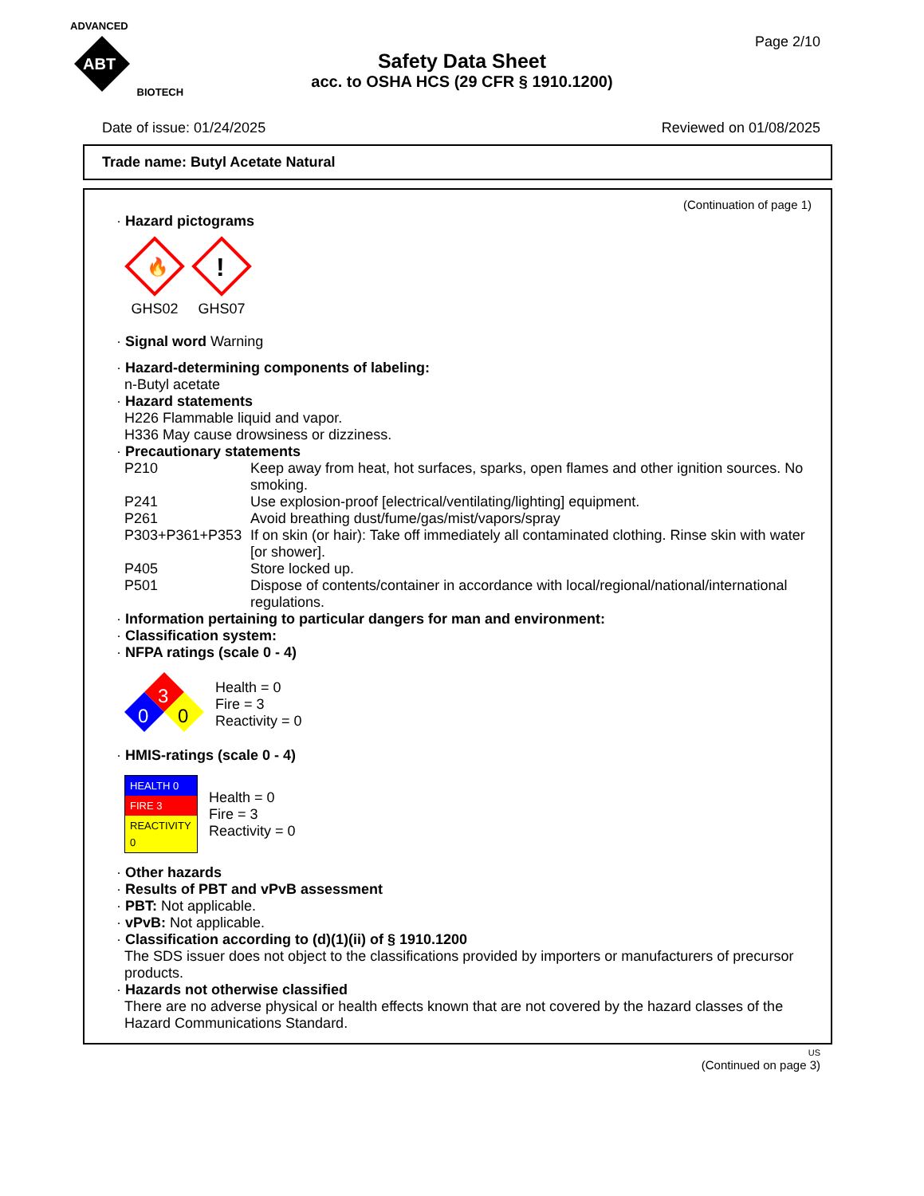ADVANCED
ABT
BIOTECH
Page 2/10
Safety Data Sheet
acc. to OSHA HCS (29 CFR § 1910.1200)
Date of issue: 01/24/2025 Reviewed on 01/08/2025
Trade name: Butyl Acetate Natural
(Continuation of page 1)
· Hazard pictograms
🔥
GHS02
!
GHS07
· Signal word Warning
· Hazard-determining components of labeling:
n-Butyl acetate
· Hazard statements
H226 Flammable liquid and vapor.
H336 May cause drowsiness or dizziness.
· Precautionary statements
P210 Keep away from heat, hot surfaces, sparks, open flames and other ignition sources. No smoking. P241 Use explosion-proof [electrical/ventilating/lighting] equipment. P261 Avoid breathing dust/fume/gas/mist/vapors/spray P303+P361+P353 If on skin (or hair): Take off immediately all contaminated clothing. Rinse skin with water [or shower]. P405 Store locked up. P501 Dispose of contents/container in accordance with local/regional/national/international regulations.
· Information pertaining to particular dangers for man and environment:
· Classification system:
· NFPA ratings (scale 0 - 4)
3
0
0
Health = 0
Fire = 3
Reactivity = 0
· HMIS-ratings (scale 0 - 4)
| HEALTH 0 |
| FIRE 3 |
| REACTIVITY 0 |
Health = 0
Fire = 3
Reactivity = 0
· Other hazards
· Results of PBT and vPvB assessment
· PBT: Not applicable.
· vPvB: Not applicable.
· Classification according to (d)(1)(ii) of § 1910.1200
The SDS issuer does not object to the classifications provided by importers or manufacturers of precursor products.
· Hazards not otherwise classified
There are no adverse physical or health effects known that are not covered by the hazard classes of the Hazard Communications Standard.
US
(Continued on page 3)